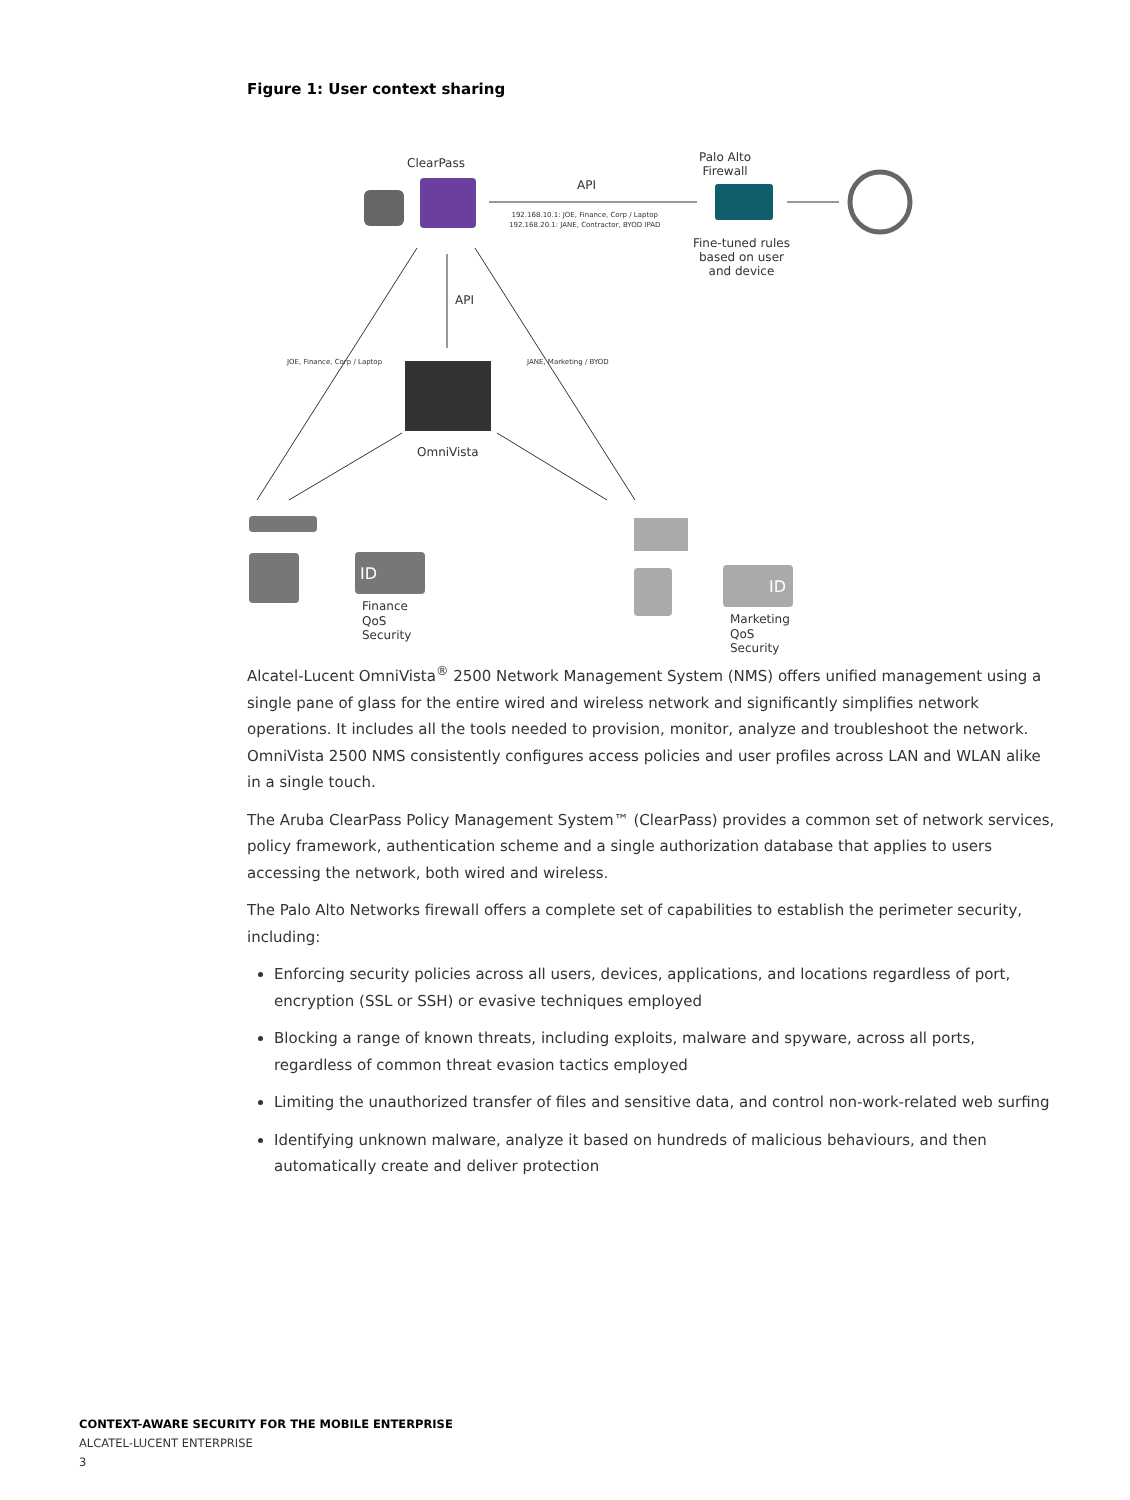Figure 1: User context sharing
ClearPass Palo Alto
Firewall
API
192.168.10.1: JOE, Finance, Corp / Laptop
192.168.20.1: JANE, Contractor, BYOD IPAD
Fine-tuned rules
based on user
and device
API
JOE, Finance, Corp / Laptop JANE, Marketing / BYOD
OmniVista
ID
ID
Finance
QoS
Security
Marketing
QoS
Security
Alcatel-Lucent OmniVista<sup>®</sup> 2500 Network Management System (NMS) offers unified management using a single pane of glass for the entire wired and wireless network and significantly simplifies network operations. It includes all the tools needed to provision, monitor, analyze and troubleshoot the network. OmniVista 2500 NMS consistently configures access policies and user profiles across LAN and WLAN alike in a single touch.
The Aruba ClearPass Policy Management System™ (ClearPass) provides a common set of network services, policy framework, authentication scheme and a single authorization database that applies to users accessing the network, both wired and wireless.
The Palo Alto Networks firewall offers a complete set of capabilities to establish the perimeter security, including:
Enforcing security policies across all users, devices, applications, and locations regardless of port, encryption (SSL or SSH) or evasive techniques employed
Blocking a range of known threats, including exploits, malware and spyware, across all ports, regardless of common threat evasion tactics employed
Limiting the unauthorized transfer of files and sensitive data, and control non-work-related web surfing
Identifying unknown malware, analyze it based on hundreds of malicious behaviours, and then automatically create and deliver protection
CONTEXT-AWARE SECURITY FOR THE MOBILE ENTERPRISE
ALCATEL-LUCENT ENTERPRISE
3